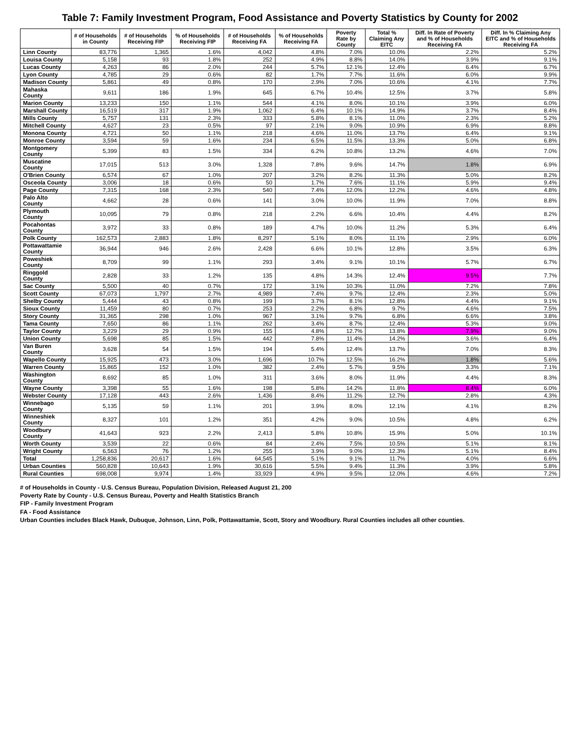Table 7: Family Investment Program, Food Assistance and Poverty Statistics by County for 2002
| | # of Households in County | # of Households Receiving FIP | % of Households Receiving FIP | # of Households Receiving FA | % of Households Receiving FA | Poverty Rate by County | Total % Claiming Any EITC | Diff. In Rate of Poverty and % of Households Receiving FA | Diff. In % Claiming Any EITC and % of Households Receiving FA |
| --- | --- | --- | --- | --- | --- | --- | --- | --- | --- |
| Linn County | 83,776 | 1,365 | 1.6% | 4,042 | 4.8% | 7.0% | 10.0% | 2.2% | 5.2% |
| Louisa County | 5,158 | 93 | 1.8% | 252 | 4.9% | 8.8% | 14.0% | 3.9% | 9.1% |
| Lucas County | 4,263 | 86 | 2.0% | 244 | 5.7% | 12.1% | 12.4% | 6.4% | 6.7% |
| Lyon County | 4,785 | 29 | 0.6% | 82 | 1.7% | 7.7% | 11.6% | 6.0% | 9.9% |
| Madison County | 5,861 | 49 | 0.8% | 170 | 2.9% | 7.0% | 10.6% | 4.1% | 7.7% |
| Mahaska County | 9,611 | 186 | 1.9% | 645 | 6.7% | 10.4% | 12.5% | 3.7% | 5.8% |
| Marion County | 13,233 | 150 | 1.1% | 544 | 4.1% | 8.0% | 10.1% | 3.9% | 6.0% |
| Marshall County | 16,519 | 317 | 1.9% | 1,062 | 6.4% | 10.1% | 14.9% | 3.7% | 8.4% |
| Mills County | 5,757 | 131 | 2.3% | 333 | 5.8% | 8.1% | 11.0% | 2.3% | 5.2% |
| Mitchell County | 4,627 | 23 | 0.5% | 97 | 2.1% | 9.0% | 10.9% | 6.9% | 8.8% |
| Monona County | 4,721 | 50 | 1.1% | 218 | 4.6% | 11.0% | 13.7% | 6.4% | 9.1% |
| Monroe County | 3,594 | 59 | 1.6% | 234 | 6.5% | 11.5% | 13.3% | 5.0% | 6.8% |
| Montgomery County | 5,399 | 83 | 1.5% | 334 | 6.2% | 10.8% | 13.2% | 4.6% | 7.0% |
| Muscatine County | 17,015 | 513 | 3.0% | 1,328 | 7.8% | 9.6% | 14.7% | 1.8% | 6.9% |
| O'Brien County | 6,574 | 67 | 1.0% | 207 | 3.2% | 8.2% | 11.3% | 5.0% | 8.2% |
| Osceola County | 3,006 | 18 | 0.6% | 50 | 1.7% | 7.6% | 11.1% | 5.9% | 9.4% |
| Page County | 7,315 | 168 | 2.3% | 540 | 7.4% | 12.0% | 12.2% | 4.6% | 4.8% |
| Palo Alto County | 4,662 | 28 | 0.6% | 141 | 3.0% | 10.0% | 11.9% | 7.0% | 8.8% |
| Plymouth County | 10,095 | 79 | 0.8% | 218 | 2.2% | 6.6% | 10.4% | 4.4% | 8.2% |
| Pocahontas County | 3,972 | 33 | 0.8% | 189 | 4.7% | 10.0% | 11.2% | 5.3% | 6.4% |
| Polk County | 162,573 | 2,883 | 1.8% | 8,297 | 5.1% | 8.0% | 11.1% | 2.9% | 6.0% |
| Pottawattamie County | 36,944 | 946 | 2.6% | 2,428 | 6.6% | 10.1% | 12.8% | 3.5% | 6.3% |
| Poweshiek County | 8,709 | 99 | 1.1% | 293 | 3.4% | 9.1% | 10.1% | 5.7% | 6.7% |
| Ringgold County | 2,828 | 33 | 1.2% | 135 | 4.8% | 14.3% | 12.4% | 9.5% | 7.7% |
| Sac County | 5,500 | 40 | 0.7% | 172 | 3.1% | 10.3% | 11.0% | 7.2% | 7.8% |
| Scott County | 67,073 | 1,797 | 2.7% | 4,989 | 7.4% | 9.7% | 12.4% | 2.3% | 5.0% |
| Shelby County | 5,444 | 43 | 0.8% | 199 | 3.7% | 8.1% | 12.8% | 4.4% | 9.1% |
| Sioux County | 11,459 | 80 | 0.7% | 253 | 2.2% | 6.8% | 9.7% | 4.6% | 7.5% |
| Story County | 31,365 | 298 | 1.0% | 967 | 3.1% | 9.7% | 6.8% | 6.6% | 3.8% |
| Tama County | 7,650 | 86 | 1.1% | 262 | 3.4% | 8.7% | 12.4% | 5.3% | 9.0% |
| Taylor County | 3,229 | 29 | 0.9% | 155 | 4.8% | 12.7% | 13.8% | 7.9% | 9.0% |
| Union County | 5,698 | 85 | 1.5% | 442 | 7.8% | 11.4% | 14.2% | 3.6% | 6.4% |
| Van Buren County | 3,628 | 54 | 1.5% | 194 | 5.4% | 12.4% | 13.7% | 7.0% | 8.3% |
| Wapello County | 15,925 | 473 | 3.0% | 1,696 | 10.7% | 12.5% | 16.2% | 1.8% | 5.6% |
| Warren County | 15,865 | 152 | 1.0% | 382 | 2.4% | 5.7% | 9.5% | 3.3% | 7.1% |
| Washington County | 8,692 | 85 | 1.0% | 311 | 3.6% | 8.0% | 11.9% | 4.4% | 8.3% |
| Wayne County | 3,398 | 55 | 1.6% | 198 | 5.8% | 14.2% | 11.8% | 8.4% | 6.0% |
| Webster County | 17,128 | 443 | 2.6% | 1,436 | 8.4% | 11.2% | 12.7% | 2.8% | 4.3% |
| Winnebago County | 5,135 | 59 | 1.1% | 201 | 3.9% | 8.0% | 12.1% | 4.1% | 8.2% |
| Winneshiek County | 8,327 | 101 | 1.2% | 351 | 4.2% | 9.0% | 10.5% | 4.8% | 6.2% |
| Woodbury County | 41,643 | 923 | 2.2% | 2,413 | 5.8% | 10.8% | 15.9% | 5.0% | 10.1% |
| Worth County | 3,539 | 22 | 0.6% | 84 | 2.4% | 7.5% | 10.5% | 5.1% | 8.1% |
| Wright County | 6,563 | 76 | 1.2% | 255 | 3.9% | 9.0% | 12.3% | 5.1% | 8.4% |
| Total | 1,258,836 | 20,617 | 1.6% | 64,545 | 5.1% | 9.1% | 11.7% | 4.0% | 6.6% |
| Urban Counties | 560,828 | 10,643 | 1.9% | 30,616 | 5.5% | 9.4% | 11.3% | 3.9% | 5.8% |
| Rural Counties | 698,008 | 9,974 | 1.4% | 33,929 | 4.9% | 9.5% | 12.0% | 4.6% | 7.2% |
# of Households in County - U.S. Census Bureau, Population Division, Released August 21, 200
Poverty Rate by County - U.S. Census Bureau, Poverty and Health Statistics Branch
FIP - Family Investment Program
FA - Food Assistance
Urban Counties includes Black Hawk, Dubuque, Johnson, Linn, Polk, Pottawattamie, Scott, Story and Woodbury. Rural Counties includes all other counties.